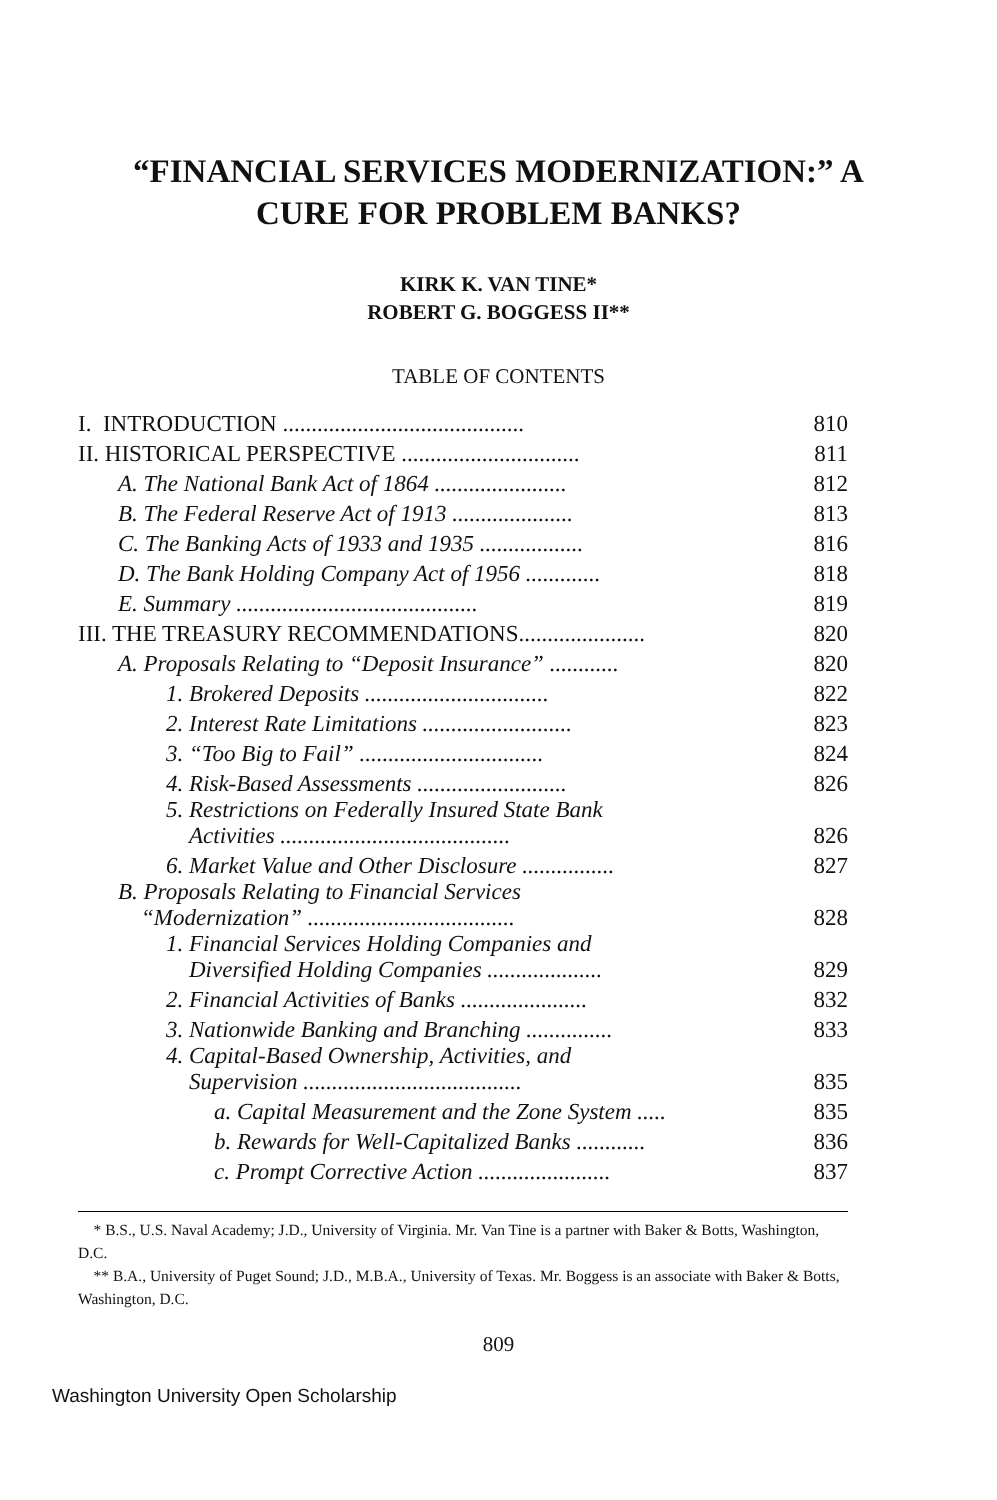“FINANCIAL SERVICES MODERNIZATION:” A
CURE FOR PROBLEM BANKS?
KIRK K. VAN TINE*
ROBERT G. BOGGESS II**
TABLE OF CONTENTS
| I. INTRODUCTION .......................................... | 810 |
| II. HISTORICAL PERSPECTIVE ............................... | 811 |
| A. The National Bank Act of 1864 ....................... | 812 |
| B. The Federal Reserve Act of 1913 ..................... | 813 |
| C. The Banking Acts of 1933 and 1935 .................. | 816 |
| D. The Bank Holding Company Act of 1956 ............. | 818 |
| E. Summary .......................................... | 819 |
| III. THE TREASURY RECOMMENDATIONS...................... | 820 |
| A. Proposals Relating to “Deposit Insurance” ............ | 820 |
| 1. Brokered Deposits ................................ | 822 |
| 2. Interest Rate Limitations .......................... | 823 |
| 3. “Too Big to Fail” ................................ | 824 |
| 4. Risk-Based Assessments .......................... | 826 |
| 5. Restrictions on Federally Insured State Bank Activities ........................................ | 826 |
| 6. Market Value and Other Disclosure ................ | 827 |
| B. Proposals Relating to Financial Services “Modernization” .................................... | 828 |
| 1. Financial Services Holding Companies and Diversified Holding Companies .................... | 829 |
| 2. Financial Activities of Banks ...................... | 832 |
| 3. Nationwide Banking and Branching ............... | 833 |
| 4. Capital-Based Ownership, Activities, and Supervision ...................................... | 835 |
| a. Capital Measurement and the Zone System ..... | 835 |
| b. Rewards for Well-Capitalized Banks ............ | 836 |
| c. Prompt Corrective Action ....................... | 837 |
* B.S., U.S. Naval Academy; J.D., University of Virginia. Mr. Van Tine is a partner with Baker & Botts, Washington, D.C.
** B.A., University of Puget Sound; J.D., M.B.A., University of Texas. Mr. Boggess is an associate with Baker & Botts, Washington, D.C.
809
Washington University Open Scholarship